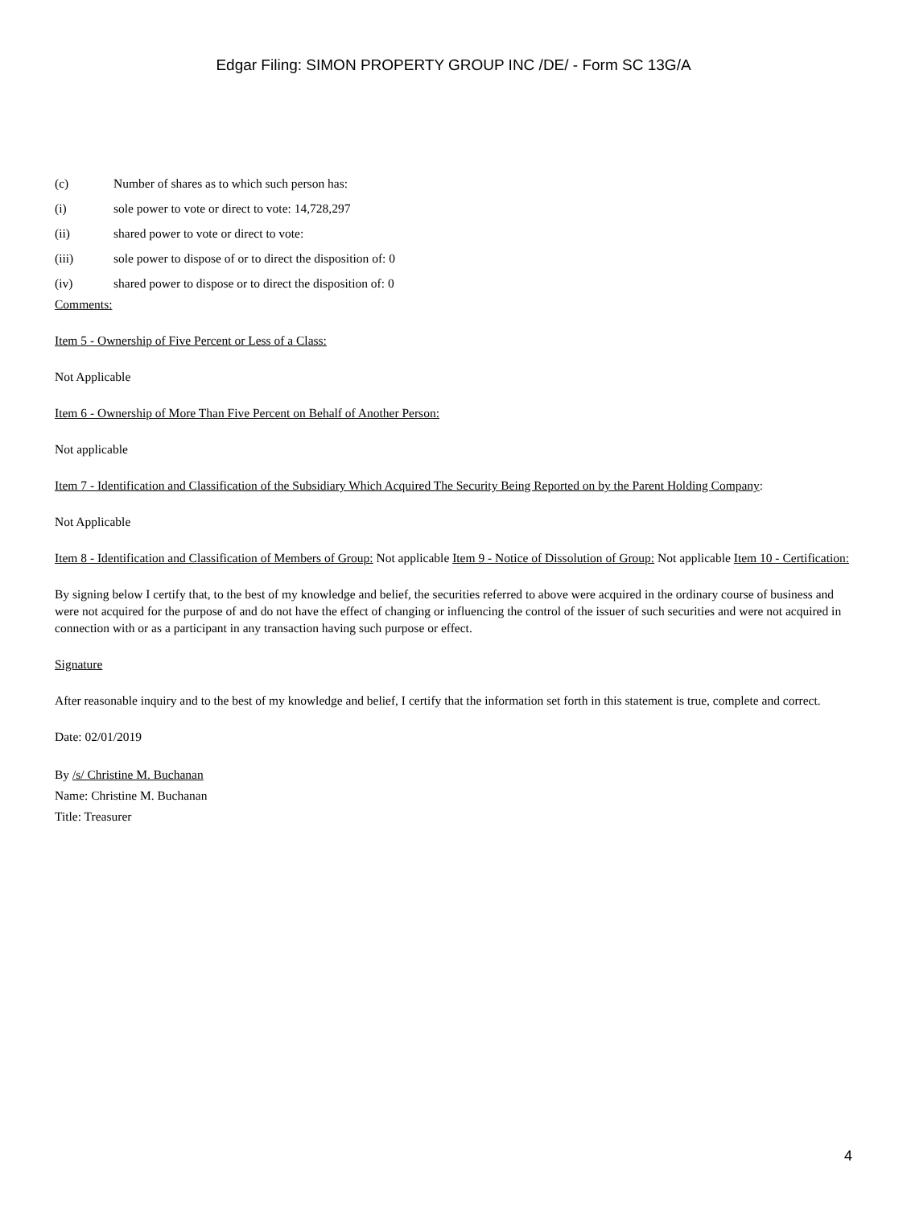Edgar Filing: SIMON PROPERTY GROUP INC /DE/ - Form SC 13G/A
(c) Number of shares as to which such person has:
(i) sole power to vote or direct to vote: 14,728,297
(ii) shared power to vote or direct to vote:
(iii) sole power to dispose of or to direct the disposition of: 0
(iv) shared power to dispose or to direct the disposition of: 0
Comments:
Item 5 - Ownership of Five Percent or Less of a Class:
Not Applicable
Item 6 - Ownership of More Than Five Percent on Behalf of Another Person:
Not applicable
Item 7 - Identification and Classification of the Subsidiary Which Acquired The Security Being Reported on by the Parent Holding Company:
Not Applicable
Item 8 - Identification and Classification of Members of Group: Not applicable Item 9 - Notice of Dissolution of Group: Not applicable Item 10 - Certification:
By signing below I certify that, to the best of my knowledge and belief, the securities referred to above were acquired in the ordinary course of business and were not acquired for the purpose of and do not have the effect of changing or influencing the control of the issuer of such securities and were not acquired in connection with or as a participant in any transaction having such purpose or effect.
Signature
After reasonable inquiry and to the best of my knowledge and belief, I certify that the information set forth in this statement is true, complete and correct.
Date: 02/01/2019
By /s/ Christine M. Buchanan
Name: Christine M. Buchanan
Title: Treasurer
4